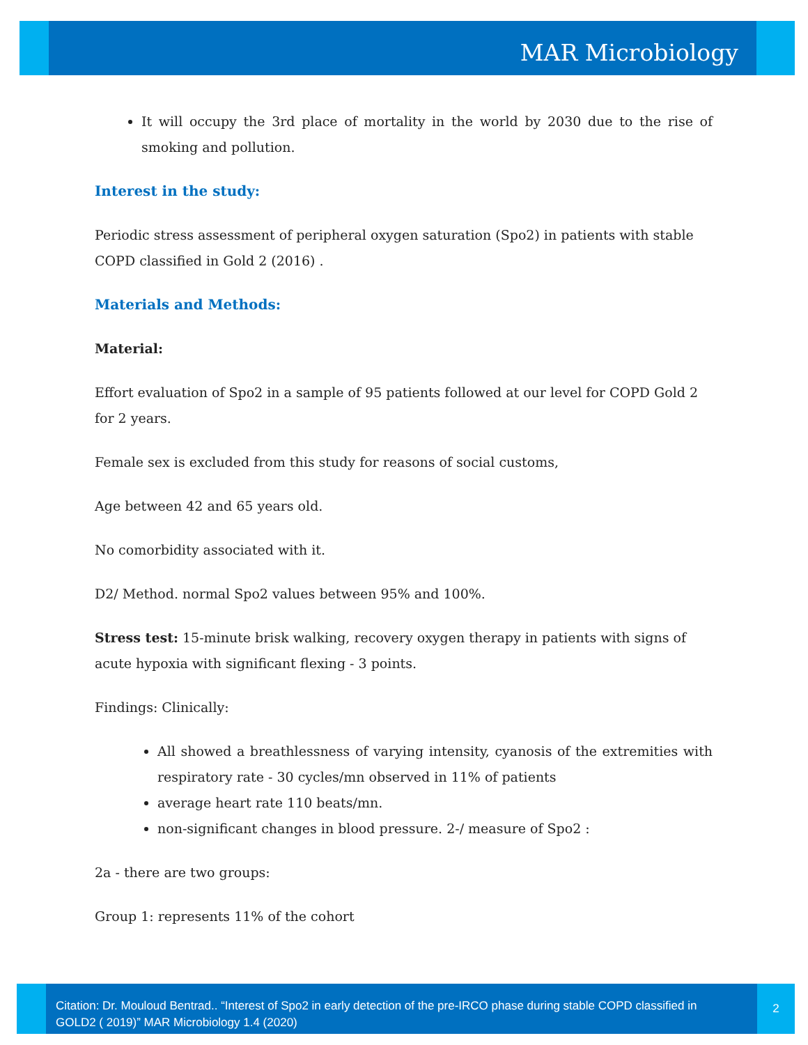MAR Microbiology
It will occupy the 3rd place of mortality in the world by 2030 due to the rise of smoking and pollution.
Interest in the study:
Periodic stress assessment of peripheral oxygen saturation (Spo2) in patients with stable COPD classified in Gold 2 (2016) .
Materials and Methods:
Material:
Effort evaluation of Spo2 in a sample of 95 patients followed at our level for COPD Gold 2 for 2 years.
Female sex is excluded from this study for reasons of social customs,
Age between 42 and 65 years old.
No comorbidity associated with it.
D2/ Method. normal Spo2 values between 95% and 100%.
Stress test: 15-minute brisk walking, recovery oxygen therapy in patients with signs of acute hypoxia with significant flexing - 3 points.
Findings: Clinically:
All showed a breathlessness of varying intensity, cyanosis of the extremities with respiratory rate - 30 cycles/mn observed in 11% of patients
average heart rate 110 beats/mn.
non-significant changes in blood pressure. 2-/ measure of Spo2 :
2a - there are two groups:
Group 1: represents 11% of the cohort
Citation: Dr. Mouloud Bentrad.. “Interest of Spo2 in early detection of the pre-IRCO phase during stable COPD classified in GOLD2 ( 2019)” MAR Microbiology 1.4 (2020)
2